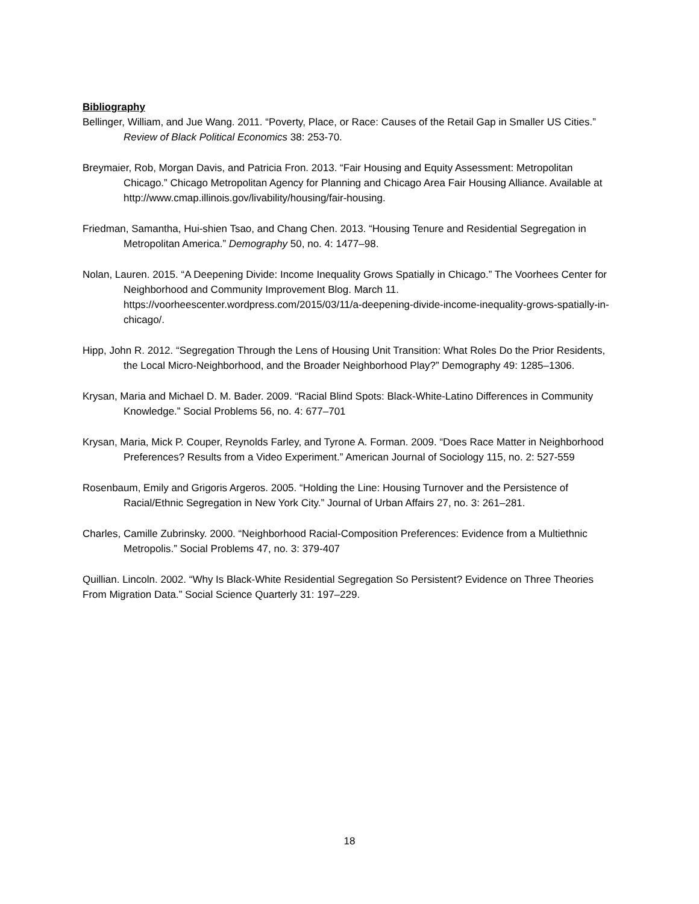Bibliography
Bellinger, William, and Jue Wang. 2011. “Poverty, Place, or Race: Causes of the Retail Gap in Smaller US Cities.” Review of Black Political Economics 38: 253-70.
Breymaier, Rob, Morgan Davis, and Patricia Fron. 2013. “Fair Housing and Equity Assessment: Metropolitan Chicago.” Chicago Metropolitan Agency for Planning and Chicago Area Fair Housing Alliance. Available at http://www.cmap.illinois.gov/livability/housing/fair-housing.
Friedman, Samantha, Hui-shien Tsao, and Chang Chen. 2013. “Housing Tenure and Residential Segregation in Metropolitan America.” Demography 50, no. 4: 1477–98.
Nolan, Lauren. 2015. “A Deepening Divide: Income Inequality Grows Spatially in Chicago.” The Voorhees Center for Neighborhood and Community Improvement Blog. March 11. https://voorheescenter.wordpress.com/2015/03/11/a-deepening-divide-income-inequality-grows-spatially-in-chicago/.
Hipp, John R. 2012. “Segregation Through the Lens of Housing Unit Transition: What Roles Do the Prior Residents, the Local Micro-Neighborhood, and the Broader Neighborhood Play?” Demography 49: 1285–1306.
Krysan, Maria and Michael D. M. Bader. 2009. “Racial Blind Spots: Black-White-Latino Differences in Community Knowledge.” Social Problems 56, no. 4: 677–701
Krysan, Maria, Mick P. Couper, Reynolds Farley, and Tyrone A. Forman. 2009. “Does Race Matter in Neighborhood Preferences? Results from a Video Experiment.” American Journal of Sociology 115, no. 2: 527-559
Rosenbaum, Emily and Grigoris Argeros. 2005. “Holding the Line: Housing Turnover and the Persistence of Racial/Ethnic Segregation in New York City.” Journal of Urban Affairs 27, no. 3: 261–281.
Charles, Camille Zubrinsky. 2000. “Neighborhood Racial-Composition Preferences: Evidence from a Multiethnic Metropolis.” Social Problems 47, no. 3: 379-407
Quillian. Lincoln. 2002. “Why Is Black-White Residential Segregation So Persistent? Evidence on Three Theories
From Migration Data.” Social Science Quarterly 31: 197–229.
18